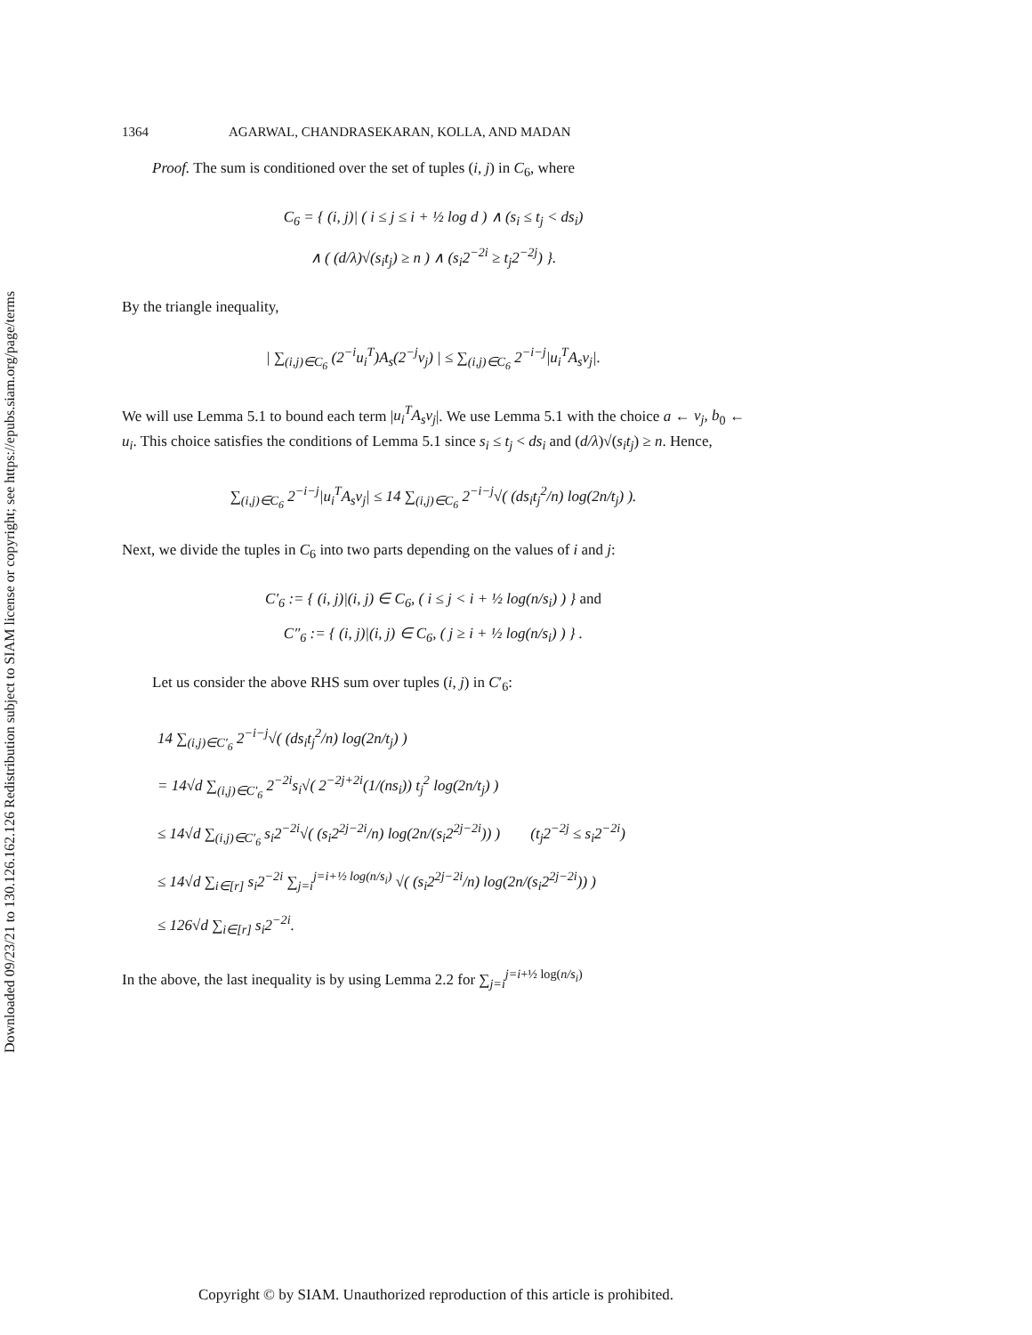Downloaded 09/23/21 to 130.126.162.126 Redistribution subject to SIAM license or copyright; see https://epubs.siam.org/page/terms
1364 AGARWAL, CHANDRASEKARAN, KOLLA, AND MADAN
Proof. The sum is conditioned over the set of tuples (i, j) in C<sub>6</sub>, where
C<sub>6</sub> = { (i, j)| ( i ≤ j ≤ i + ½ log d ) ∧ (s<sub>i</sub> ≤ t<sub>j</sub> < ds<sub>i</sub>)
∧ ( (d/λ)√(s<sub>i</sub>t<sub>j</sub>) ≥ n ) ∧ (s<sub>i</sub>2<sup>−2i</sup> ≥ t<sub>j</sub>2<sup>−2j</sup>) }.
By the triangle inequality,
| ∑<sub>(i,j)∈C<sub>6</sub></sub> (2<sup>−i</sup>u<sub>i</sub><sup>T</sup>)A<sub>s</sub>(2<sup>−j</sup>v<sub>j</sub>) | ≤ ∑<sub>(i,j)∈C<sub>6</sub></sub> 2<sup>−i−j</sup>|u<sub>i</sub><sup>T</sup>A<sub>s</sub>v<sub>j</sub>|.
We will use Lemma 5.1 to bound each term |u<sub>i</sub><sup>T</sup>A<sub>s</sub>v<sub>j</sub>|. We use Lemma 5.1 with the choice a ← v<sub>j</sub>, b<sub>0</sub> ← u<sub>i</sub>. This choice satisfies the conditions of Lemma 5.1 since s<sub>i</sub> ≤ t<sub>j</sub> < ds<sub>i</sub> and (d/λ)√(s<sub>i</sub>t<sub>j</sub>) ≥ n. Hence,
∑<sub>(i,j)∈C<sub>6</sub></sub> 2<sup>−i−j</sup>|u<sub>i</sub><sup>T</sup>A<sub>s</sub>v<sub>j</sub>| ≤ 14 ∑<sub>(i,j)∈C<sub>6</sub></sub> 2<sup>−i−j</sup>√( (ds<sub>i</sub>t<sub>j</sub><sup>2</sup>/n) log(2n/t<sub>j</sub>) ).
Next, we divide the tuples in C<sub>6</sub> into two parts depending on the values of i and j:
C′<sub>6</sub> := { (i, j)|(i, j) ∈ C<sub>6</sub>, ( i ≤ j < i + ½ log(n/s<sub>i</sub>) ) } and
C″<sub>6</sub> := { (i, j)|(i, j) ∈ C<sub>6</sub>, ( j ≥ i + ½ log(n/s<sub>i</sub>) ) } .
Let us consider the above RHS sum over tuples (i, j) in C′<sub>6</sub>:
14 ∑<sub>(i,j)∈C′<sub>6</sub></sub> 2<sup>−i−j</sup>√( (ds<sub>i</sub>t<sub>j</sub><sup>2</sup>/n) log(2n/t<sub>j</sub>) )
= 14√d ∑<sub>(i,j)∈C′<sub>6</sub></sub> 2<sup>−2i</sup>s<sub>i</sub>√( 2<sup>−2j+2i</sup>(1/(ns<sub>i</sub>)) t<sub>j</sub><sup>2</sup> log(2n/t<sub>j</sub>) )
≤ 14√d ∑<sub>(i,j)∈C′<sub>6</sub></sub> s<sub>i</sub>2<sup>−2i</sup>√( (s<sub>i</sub>2<sup>2j−2i</sup>/n) log(2n/(s<sub>i</sub>2<sup>2j−2i</sup>)) ) (t<sub>j</sub>2<sup>−2j</sup> ≤ s<sub>i</sub>2<sup>−2i</sup>)
≤ 14√d ∑<sub>i∈[r]</sub> s<sub>i</sub>2<sup>−2i</sup> ∑<sub>j=i</sub><sup>j=i+½ log(n/s<sub>i</sub>)</sup> √( (s<sub>i</sub>2<sup>2j−2i</sup>/n) log(2n/(s<sub>i</sub>2<sup>2j−2i</sup>)) )
≤ 126√d ∑<sub>i∈[r]</sub> s<sub>i</sub>2<sup>−2i</sup>.
In the above, the last inequality is by using Lemma 2.2 for ∑<sub>j=i</sub><sup>j=i+½ log(n/s<sub>i</sub>)</sup>
Copyright © by SIAM. Unauthorized reproduction of this article is prohibited.